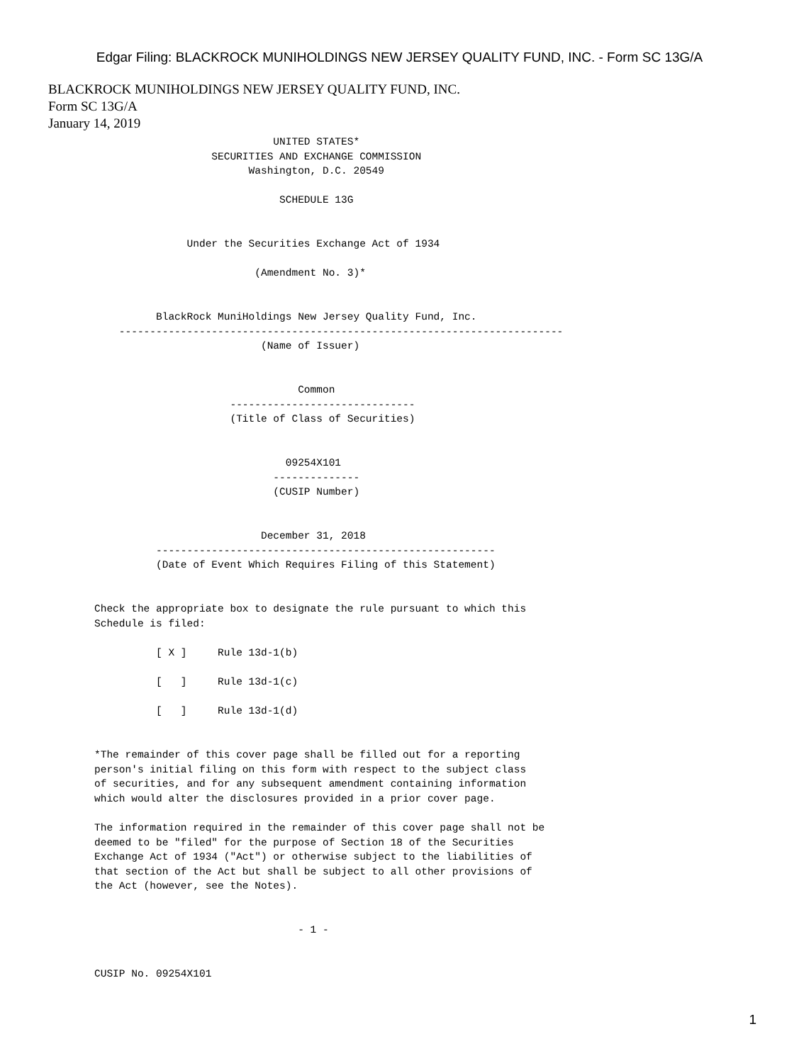Edgar Filing: BLACKROCK MUNIHOLDINGS NEW JERSEY QUALITY FUND, INC. - Form SC 13G/A
BLACKROCK MUNIHOLDINGS NEW JERSEY QUALITY FUND, INC.
Form SC 13G/A
January 14, 2019
                             UNITED STATES*
                   SECURITIES AND EXCHANGE COMMISSION
                         Washington, D.C. 20549

                              SCHEDULE 13G


               Under the Securities Exchange Act of 1934

                          (Amendment No. 3)*


          BlackRock MuniHoldings New Jersey Quality Fund, Inc.
    ------------------------------------------------------------------------
                           (Name of Issuer)


                                 Common
                      ------------------------------
                      (Title of Class of Securities)


                               09254X101
                             --------------
                             (CUSIP Number)


                           December 31, 2018
          -------------------------------------------------------
          (Date of Event Which Requires Filing of this Statement)


Check the appropriate box to designate the rule pursuant to which this
Schedule is filed:

          [ X ]     Rule 13d-1(b)

          [   ]     Rule 13d-1(c)

          [   ]     Rule 13d-1(d)


*The remainder of this cover page shall be filled out for a reporting
person's initial filing on this form with respect to the subject class
of securities, and for any subsequent amendment containing information
which would alter the disclosures provided in a prior cover page.

The information required in the remainder of this cover page shall not be
deemed to be "filed" for the purpose of Section 18 of the Securities
Exchange Act of 1934 ("Act") or otherwise subject to the liabilities of
that section of the Act but shall be subject to all other provisions of
the Act (however, see the Notes).


                                 - 1 -


CUSIP No. 09254X101
1